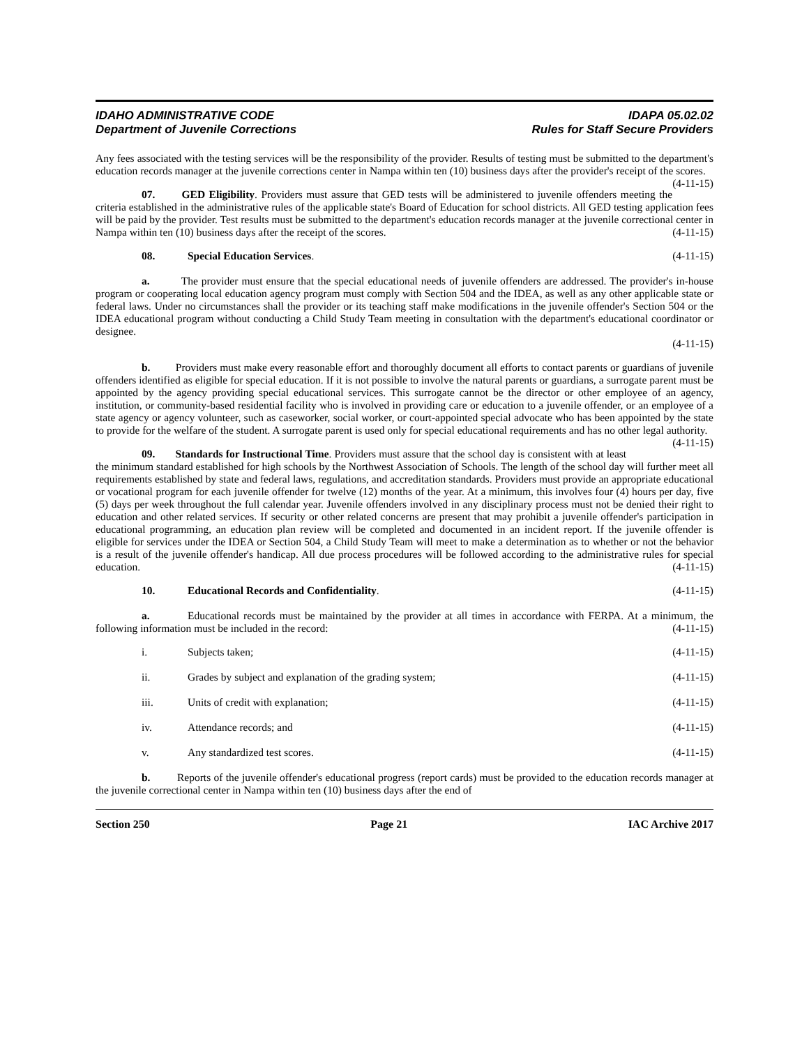IDAHO ADMINISTRATIVE CODE
Department of Juvenile Corrections
IDAPA 05.02.02
Rules for Staff Secure Providers
Any fees associated with the testing services will be the responsibility of the provider. Results of testing must be submitted to the department's education records manager at the juvenile corrections center in Nampa within ten (10) business days after the provider's receipt of the scores. (4-11-15)
07. GED Eligibility. Providers must assure that GED tests will be administered to juvenile offenders meeting the criteria established in the administrative rules of the applicable state's Board of Education for school districts. All GED testing application fees will be paid by the provider. Test results must be submitted to the department's education records manager at the juvenile correctional center in Nampa within ten (10) business days after the receipt of the scores. (4-11-15)
08. Special Education Services. (4-11-15)
a. The provider must ensure that the special educational needs of juvenile offenders are addressed. The provider's in-house program or cooperating local education agency program must comply with Section 504 and the IDEA, as well as any other applicable state or federal laws. Under no circumstances shall the provider or its teaching staff make modifications in the juvenile offender's Section 504 or the IDEA educational program without conducting a Child Study Team meeting in consultation with the department's educational coordinator or designee.
(4-11-15)
b. Providers must make every reasonable effort and thoroughly document all efforts to contact parents or guardians of juvenile offenders identified as eligible for special education. If it is not possible to involve the natural parents or guardians, a surrogate parent must be appointed by the agency providing special educational services. This surrogate cannot be the director or other employee of an agency, institution, or community-based residential facility who is involved in providing care or education to a juvenile offender, or an employee of a state agency or agency volunteer, such as caseworker, social worker, or court-appointed special advocate who has been appointed by the state to provide for the welfare of the student. A surrogate parent is used only for special educational requirements and has no other legal authority. (4-11-15)
09. Standards for Instructional Time. Providers must assure that the school day is consistent with at least the minimum standard established for high schools by the Northwest Association of Schools. The length of the school day will further meet all requirements established by state and federal laws, regulations, and accreditation standards. Providers must provide an appropriate educational or vocational program for each juvenile offender for twelve (12) months of the year. At a minimum, this involves four (4) hours per day, five (5) days per week throughout the full calendar year. Juvenile offenders involved in any disciplinary process must not be denied their right to education and other related services. If security or other related concerns are present that may prohibit a juvenile offender's participation in educational programming, an education plan review will be completed and documented in an incident report. If the juvenile offender is eligible for services under the IDEA or Section 504, a Child Study Team will meet to make a determination as to whether or not the behavior is a result of the juvenile offender's handicap. All due process procedures will be followed according to the administrative rules for special education. (4-11-15)
10. Educational Records and Confidentiality. (4-11-15)
a. Educational records must be maintained by the provider at all times in accordance with FERPA. At a minimum, the following information must be included in the record: (4-11-15)
i. Subjects taken; (4-11-15)
ii. Grades by subject and explanation of the grading system; (4-11-15)
iii. Units of credit with explanation; (4-11-15)
iv. Attendance records; and (4-11-15)
v. Any standardized test scores. (4-11-15)
b. Reports of the juvenile offender's educational progress (report cards) must be provided to the education records manager at the juvenile correctional center in Nampa within ten (10) business days after the end of
Section 250 Page 21 IAC Archive 2017